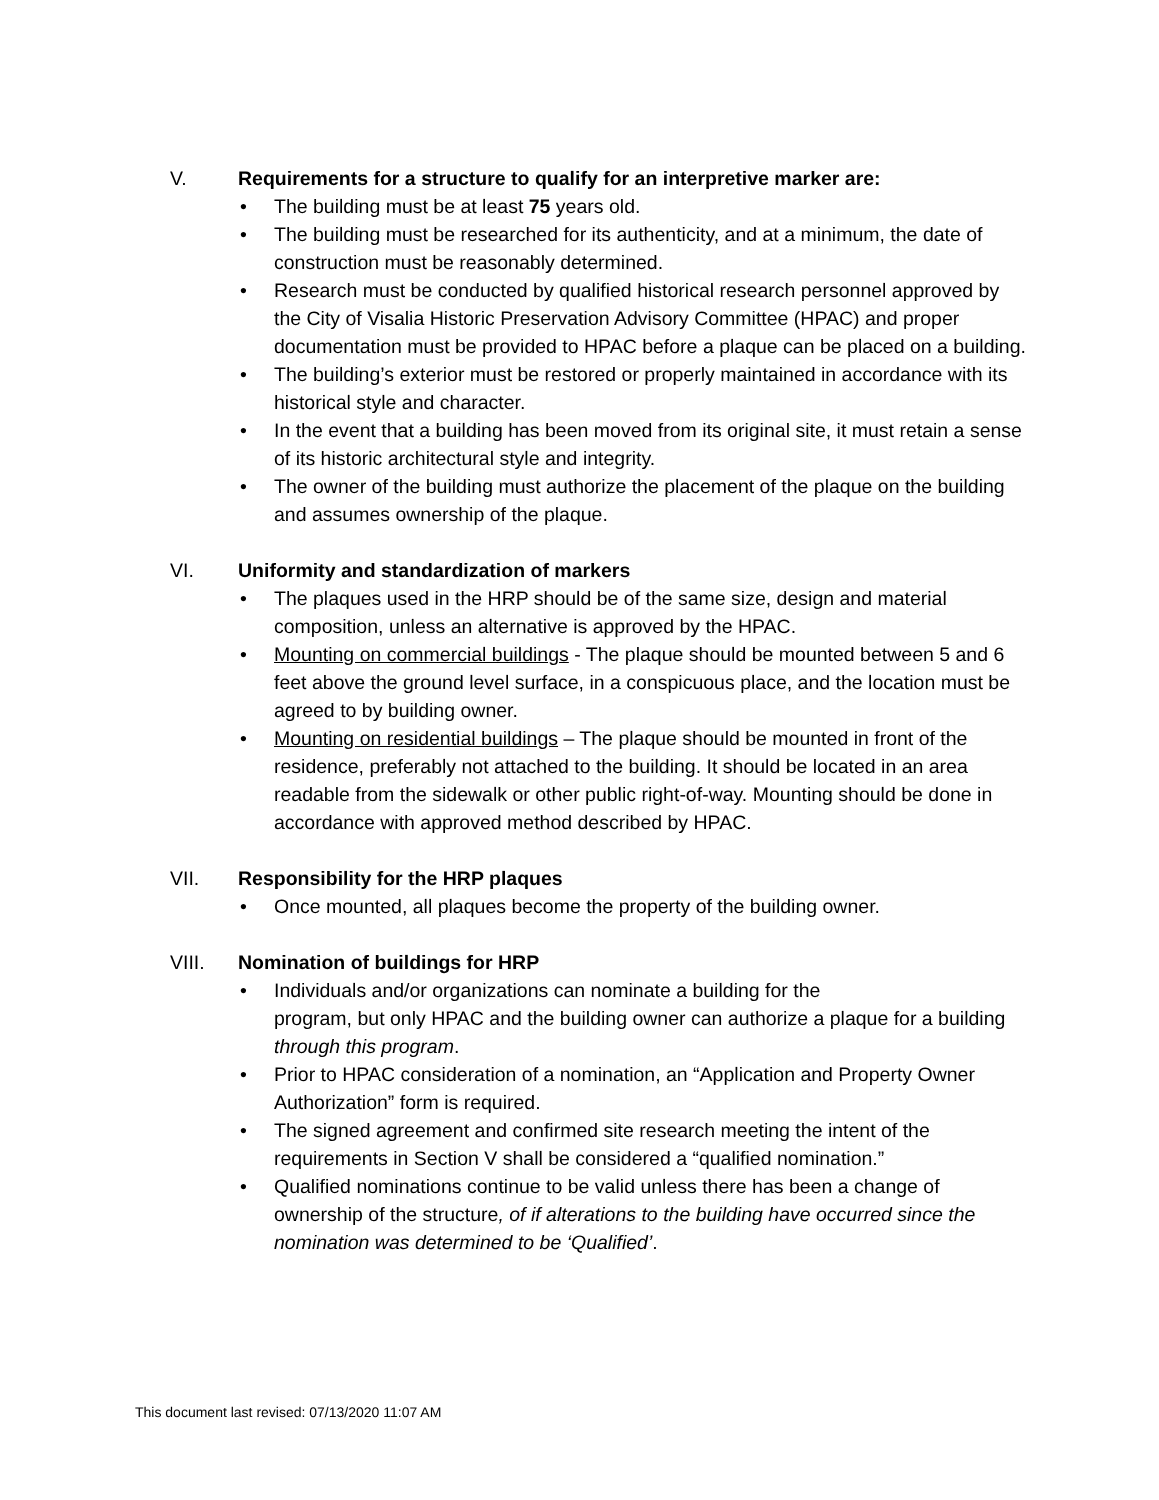V. Requirements for a structure to qualify for an interpretive marker are:
• The building must be at least 75 years old.
• The building must be researched for its authenticity, and at a minimum, the date of construction must be reasonably determined.
• Research must be conducted by qualified historical research personnel approved by the City of Visalia Historic Preservation Advisory Committee (HPAC) and proper documentation must be provided to HPAC before a plaque can be placed on a building.
• The building’s exterior must be restored or properly maintained in accordance with its historical style and character.
• In the event that a building has been moved from its original site, it must retain a sense of its historic architectural style and integrity.
• The owner of the building must authorize the placement of the plaque on the building and assumes ownership of the plaque.
VI. Uniformity and standardization of markers
• The plaques used in the HRP should be of the same size, design and material composition, unless an alternative is approved by the HPAC.
• Mounting on commercial buildings - The plaque should be mounted between 5 and 6 feet above the ground level surface, in a conspicuous place, and the location must be agreed to by building owner.
• Mounting on residential buildings – The plaque should be mounted in front of the residence, preferably not attached to the building. It should be located in an area readable from the sidewalk or other public right-of-way. Mounting should be done in accordance with approved method described by HPAC.
VII. Responsibility for the HRP plaques
• Once mounted, all plaques become the property of the building owner.
VIII. Nomination of buildings for HRP
• Individuals and/or organizations can nominate a building for the
program, but only HPAC and the building owner can authorize a plaque for a building through this program.
• Prior to HPAC consideration of a nomination, an “Application and Property Owner Authorization” form is required.
• The signed agreement and confirmed site research meeting the intent of the requirements in Section V shall be considered a “qualified nomination.”
• Qualified nominations continue to be valid unless there has been a change of ownership of the structure, of if alterations to the building have occurred since the nomination was determined to be ‘Qualified’.
This document last revised: 07/13/2020 11:07 AM